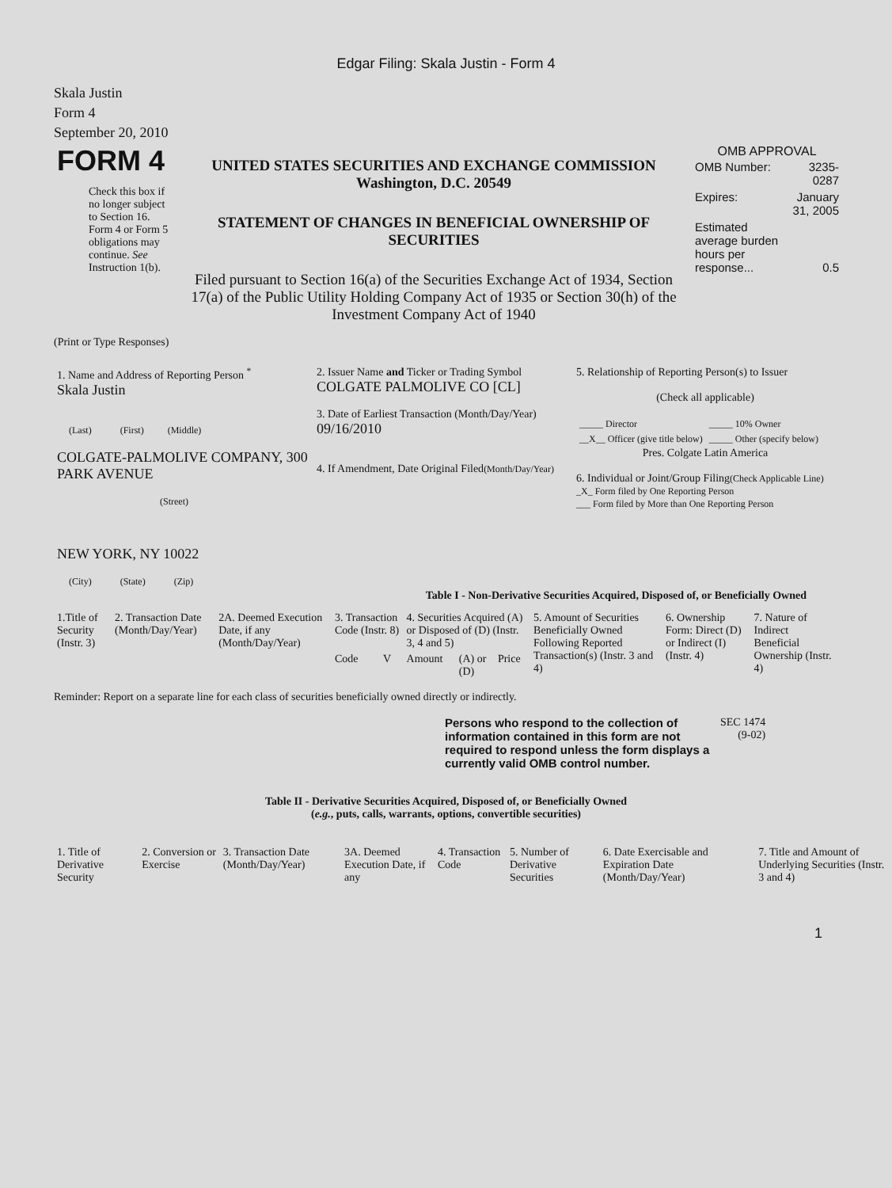Edgar Filing: Skala Justin - Form 4
Skala Justin
Form 4
September 20, 2010
| FORM 4 Check this box if no longer subject to Section 16. Form 4 or Form 5 obligations may continue. See Instruction 1(b). | UNITED STATES SECURITIES AND EXCHANGE COMMISSION Washington, D.C. 20549 STATEMENT OF CHANGES IN BENEFICIAL OWNERSHIP OF SECURITIES Filed pursuant to Section 16(a) of the Securities Exchange Act of 1934, Section 17(a) of the Public Utility Holding Company Act of 1935 or Section 30(h) of the Investment Company Act of 1940 | OMB APPROVAL / OMB Number: / 3235-0287 / / Expires: / January 31, 2005 / / Estimated average burden hours per response... / 0.5 / |
(Print or Type Responses)
| 1. Name and Address of Reporting Person <sup>*</sup> Skala Justin (Last) (First) (Middle) COLGATE-PALMOLIVE COMPANY, 300 PARK AVENUE (Street) NEW YORK, NY 10022 (City) (State) (Zip) | 2. Issuer Name and Ticker or Trading Symbol COLGATE PALMOLIVE CO [CL] 3. Date of Earliest Transaction (Month/Day/Year) 09/16/2010 4. If Amendment, Date Original Filed (Month/Day/Year) | 5. Relationship of Reporting Person(s) to Issuer (Check all applicable) / _____ Director / _____ 10% Owner / / __X__ Officer (give title below) / _____ Other (specify below) / Pres. Colgate Latin America 6. Individual or Joint/Group Filing (Check Applicable Line) _X_ Form filed by One Reporting Person ___ Form filed by More than One Reporting Person |
Table I - Non-Derivative Securities Acquired, Disposed of, or Beneficially Owned
| 1.Title of Security (Instr. 3) | 2. Transaction Date (Month/Day/Year) | 2A. Deemed Execution Date, if any (Month/Day/Year) | 3. Transaction Code (Instr. 8) | | 4. Securities Acquired (A) or Disposed of (D) (Instr. 3, 4 and 5) | | | 5. Amount of Securities Beneficially Owned Following Reported Transaction(s) (Instr. 3 and 4) | 6. Ownership Form: Direct (D) or Indirect (I) (Instr. 4) | 7. Nature of Indirect Beneficial Ownership (Instr. 4) |
| --- | --- | --- | --- | --- | --- | --- | --- | --- | --- | --- |
| | | | Code | V | Amount | (A) or (D) | Price | | | |
Reminder: Report on a separate line for each class of securities beneficially owned directly or indirectly.
| Persons who respond to the collection of information contained in this form are not required to respond unless the form displays a currently valid OMB control number. | SEC 1474 (9-02) |
Table II - Derivative Securities Acquired, Disposed of, or Beneficially Owned
(e.g., puts, calls, warrants, options, convertible securities)
| 1. Title of Derivative Security | 2. Conversion or Exercise | 3. Transaction Date (Month/Day/Year) | 3A. Deemed Execution Date, if any | 4. Transaction Code | 5. Number of Derivative Securities | 6. Date Exercisable and Expiration Date (Month/Day/Year) | 7. Title and Amount of Underlying Securities (Instr. 3 and 4) |
| --- | --- | --- | --- | --- | --- | --- | --- |
1